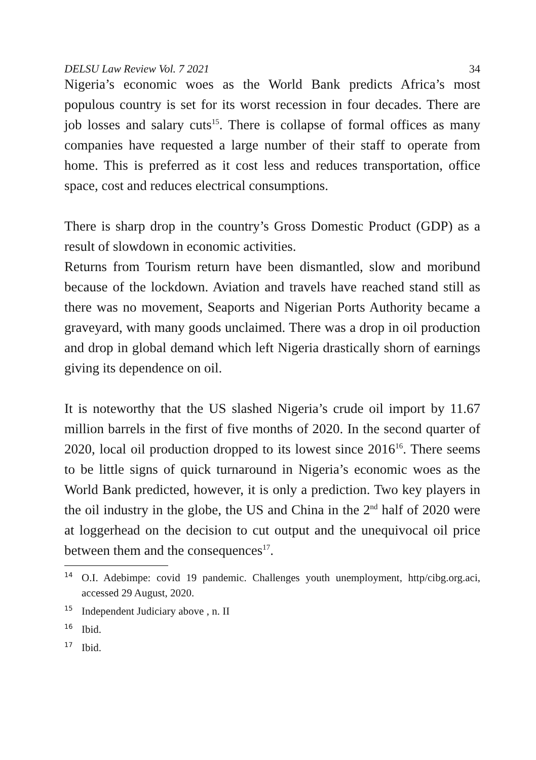DELSU Law Review Vol. 7 2021 34
Nigeria’s economic woes as the World Bank predicts Africa’s most populous country is set for its worst recession in four decades. There are job losses and salary cuts<sup>15</sup>. There is collapse of formal offices as many companies have requested a large number of their staff to operate from home. This is preferred as it cost less and reduces transportation, office space, cost and reduces electrical consumptions.
There is sharp drop in the country’s Gross Domestic Product (GDP) as a result of slowdown in economic activities.
Returns from Tourism return have been dismantled, slow and moribund because of the lockdown. Aviation and travels have reached stand still as there was no movement, Seaports and Nigerian Ports Authority became a graveyard, with many goods unclaimed. There was a drop in oil production and drop in global demand which left Nigeria drastically shorn of earnings giving its dependence on oil.
It is noteworthy that the US slashed Nigeria’s crude oil import by 11.67 million barrels in the first of five months of 2020. In the second quarter of 2020, local oil production dropped to its lowest since 2016<sup>16</sup>. There seems to be little signs of quick turnaround in Nigeria’s economic woes as the World Bank predicted, however, it is only a prediction. Two key players in the oil industry in the globe, the US and China in the 2<sup>nd</sup> half of 2020 were at loggerhead on the decision to cut output and the unequivocal oil price between them and the consequences<sup>17</sup>.
14 O.I. Adebimpe: covid 19 pandemic. Challenges youth unemployment, http/cibg.org.aci, accessed 29 August, 2020.
15 Independent Judiciary above , n. II
16 Ibid.
17 Ibid.